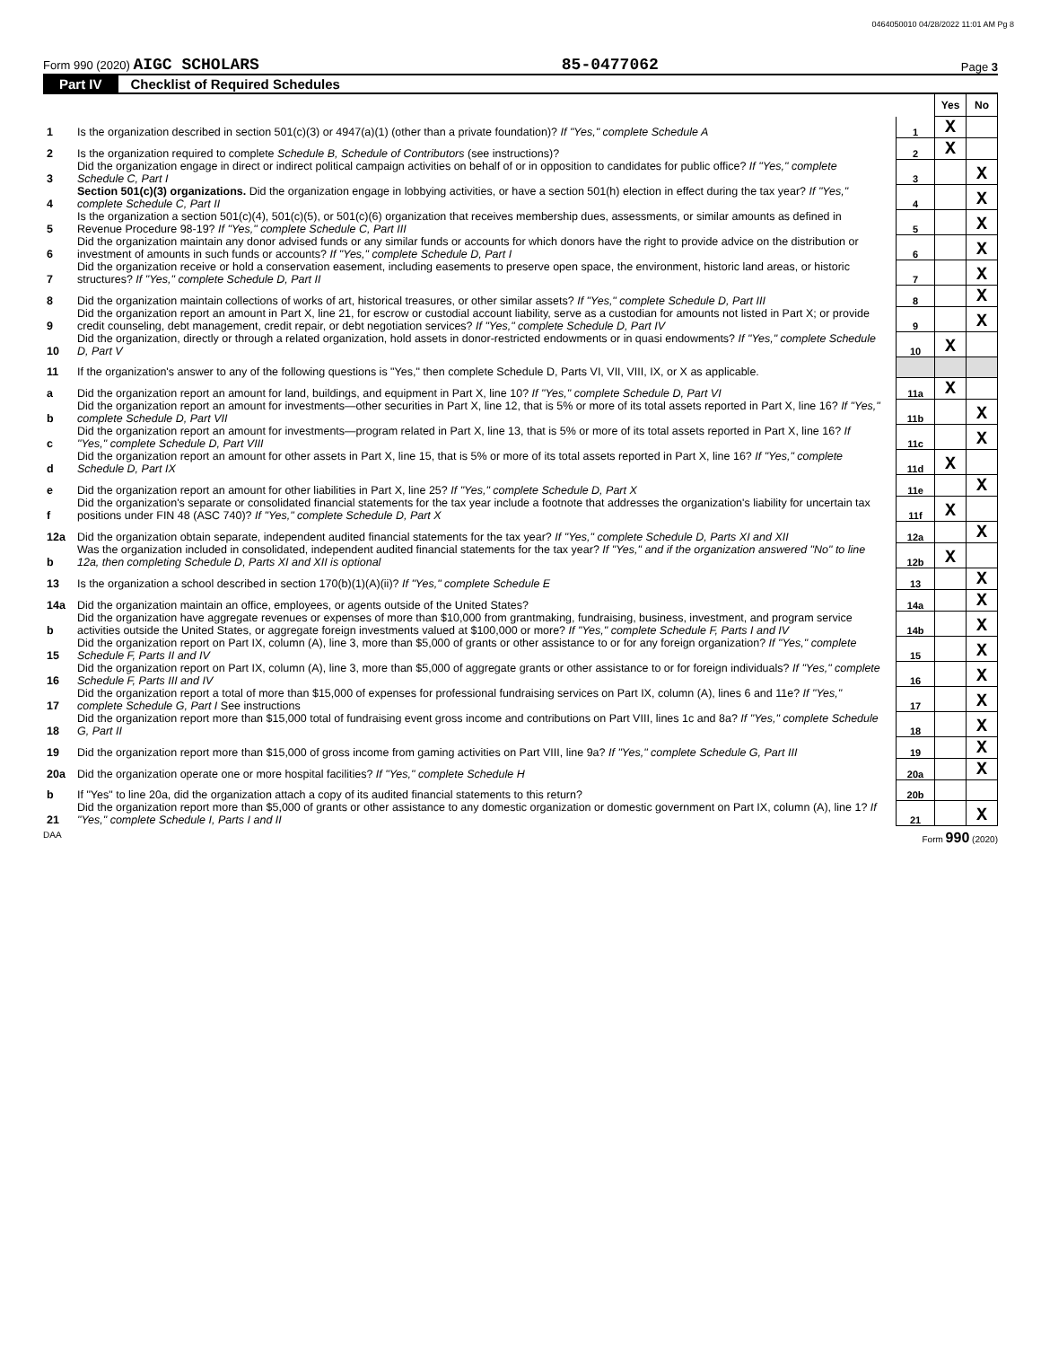0464050010 04/28/2022 11:01 AM Pg 8
Form 990 (2020) AIGC SCHOLARS
85-0477062
Page 3
Part IV Checklist of Required Schedules
| | | | Yes | No |
| 1 | Is the organization described in section 501(c)(3) or 4947(a)(1) (other than a private foundation)? If "Yes," complete Schedule A | 1 | X | |
| 2 | Is the organization required to complete Schedule B, Schedule of Contributors (see instructions)? | 2 | X | |
| 3 | Did the organization engage in direct or indirect political campaign activities on behalf of or in opposition to candidates for public office? If "Yes," complete Schedule C, Part I | 3 | | X |
| 4 | Section 501(c)(3) organizations. Did the organization engage in lobbying activities, or have a section 501(h) election in effect during the tax year? If "Yes," complete Schedule C, Part II | 4 | | X |
| 5 | Is the organization a section 501(c)(4), 501(c)(5), or 501(c)(6) organization that receives membership dues, assessments, or similar amounts as defined in Revenue Procedure 98-19? If "Yes," complete Schedule C, Part III | 5 | | X |
| 6 | Did the organization maintain any donor advised funds or any similar funds or accounts for which donors have the right to provide advice on the distribution or investment of amounts in such funds or accounts? If "Yes," complete Schedule D, Part I | 6 | | X |
| 7 | Did the organization receive or hold a conservation easement, including easements to preserve open space, the environment, historic land areas, or historic structures? If "Yes," complete Schedule D, Part II | 7 | | X |
| 8 | Did the organization maintain collections of works of art, historical treasures, or other similar assets? If "Yes," complete Schedule D, Part III | 8 | | X |
| 9 | Did the organization report an amount in Part X, line 21, for escrow or custodial account liability, serve as a custodian for amounts not listed in Part X; or provide credit counseling, debt management, credit repair, or debt negotiation services? If "Yes," complete Schedule D, Part IV | 9 | | X |
| 10 | Did the organization, directly or through a related organization, hold assets in donor-restricted endowments or in quasi endowments? If "Yes," complete Schedule D, Part V | 10 | X | |
| 11 | If the organization's answer to any of the following questions is "Yes," then complete Schedule D, Parts VI, VII, VIII, IX, or X as applicable. | | | |
| a | Did the organization report an amount for land, buildings, and equipment in Part X, line 10? If "Yes," complete Schedule D, Part VI | 11a | X | |
| b | Did the organization report an amount for investments—other securities in Part X, line 12, that is 5% or more of its total assets reported in Part X, line 16? If "Yes," complete Schedule D, Part VII | 11b | | X |
| c | Did the organization report an amount for investments—program related in Part X, line 13, that is 5% or more of its total assets reported in Part X, line 16? If "Yes," complete Schedule D, Part VIII | 11c | | X |
| d | Did the organization report an amount for other assets in Part X, line 15, that is 5% or more of its total assets reported in Part X, line 16? If "Yes," complete Schedule D, Part IX | 11d | X | |
| e | Did the organization report an amount for other liabilities in Part X, line 25? If "Yes," complete Schedule D, Part X | 11e | | X |
| f | Did the organization's separate or consolidated financial statements for the tax year include a footnote that addresses the organization's liability for uncertain tax positions under FIN 48 (ASC 740)? If "Yes," complete Schedule D, Part X | 11f | X | |
| 12a | Did the organization obtain separate, independent audited financial statements for the tax year? If "Yes," complete Schedule D, Parts XI and XII | 12a | | X |
| b | Was the organization included in consolidated, independent audited financial statements for the tax year? If "Yes," and if the organization answered "No" to line 12a, then completing Schedule D, Parts XI and XII is optional | 12b | X | |
| 13 | Is the organization a school described in section 170(b)(1)(A)(ii)? If "Yes," complete Schedule E | 13 | | X |
| 14a | Did the organization maintain an office, employees, or agents outside of the United States? | 14a | | X |
| b | Did the organization have aggregate revenues or expenses of more than $10,000 from grantmaking, fundraising, business, investment, and program service activities outside the United States, or aggregate foreign investments valued at $100,000 or more? If "Yes," complete Schedule F, Parts I and IV | 14b | | X |
| 15 | Did the organization report on Part IX, column (A), line 3, more than $5,000 of grants or other assistance to or for any foreign organization? If "Yes," complete Schedule F, Parts II and IV | 15 | | X |
| 16 | Did the organization report on Part IX, column (A), line 3, more than $5,000 of aggregate grants or other assistance to or for foreign individuals? If "Yes," complete Schedule F, Parts III and IV | 16 | | X |
| 17 | Did the organization report a total of more than $15,000 of expenses for professional fundraising services on Part IX, column (A), lines 6 and 11e? If "Yes," complete Schedule G, Part I See instructions | 17 | | X |
| 18 | Did the organization report more than $15,000 total of fundraising event gross income and contributions on Part VIII, lines 1c and 8a? If "Yes," complete Schedule G, Part II | 18 | | X |
| 19 | Did the organization report more than $15,000 of gross income from gaming activities on Part VIII, line 9a? If "Yes," complete Schedule G, Part III | 19 | | X |
| 20a | Did the organization operate one or more hospital facilities? If "Yes," complete Schedule H | 20a | | X |
| b | If "Yes" to line 20a, did the organization attach a copy of its audited financial statements to this return? | 20b | | |
| 21 | Did the organization report more than $5,000 of grants or other assistance to any domestic organization or domestic government on Part IX, column (A), line 1? If "Yes," complete Schedule I, Parts I and II | 21 | | X |
DAA Form 990 (2020)